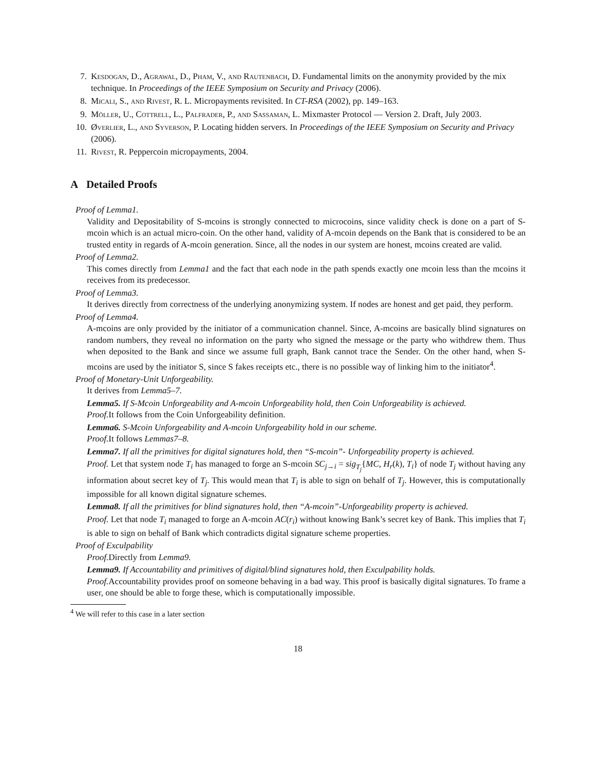7. Kesdogan, D., Agrawal, D., Pham, V., and Rautenbach, D. Fundamental limits on the anonymity provided by the mix technique. In Proceedings of the IEEE Symposium on Security and Privacy (2006).
8. Micali, S., and Rivest, R. L. Micropayments revisited. In CT-RSA (2002), pp. 149–163.
9. Möller, U., Cottrell, L., Palfrader, P., and Sassaman, L. Mixmaster Protocol — Version 2. Draft, July 2003.
10. Øverlier, L., and Syverson, P. Locating hidden servers. In Proceedings of the IEEE Symposium on Security and Privacy (2006).
11. Rivest, R. Peppercoin micropayments, 2004.
A Detailed Proofs
Proof of Lemma1.
Validity and Depositability of S-mcoins is strongly connected to microcoins, since validity check is done on a part of S-mcoin which is an actual micro-coin. On the other hand, validity of A-mcoin depends on the Bank that is considered to be an trusted entity in regards of A-mcoin generation. Since, all the nodes in our system are honest, mcoins created are valid.
Proof of Lemma2.
This comes directly from Lemma1 and the fact that each node in the path spends exactly one mcoin less than the mcoins it receives from its predecessor.
Proof of Lemma3.
It derives directly from correctness of the underlying anonymizing system. If nodes are honest and get paid, they perform.
Proof of Lemma4.
A-mcoins are only provided by the initiator of a communication channel. Since, A-mcoins are basically blind signatures on random numbers, they reveal no information on the party who signed the message or the party who withdrew them. Thus when deposited to the Bank and since we assume full graph, Bank cannot trace the Sender. On the other hand, when S-mcoins are used by the initiator S, since S fakes receipts etc., there is no possible way of linking him to the initiator<sup>4</sup>.
Proof of Monetary-Unit Unforgeability.
It derives from Lemma5–7.
Lemma5. If S-Mcoin Unforgeability and A-mcoin Unforgeability hold, then Coin Unforgeability is achieved.
Proof. It follows from the Coin Unforgeability definition.
Lemma6. S-Mcoin Unforgeability and A-mcoin Unforgeability hold in our scheme.
Proof. It follows Lemmas7–8.
Lemma7. If all the primitives for digital signatures hold, then “S-mcoin”- Unforgeability property is achieved.
Proof. Let that system node T<sub>i</sub> has managed to forge an S-mcoin SC<sub>j→i</sub> = sig<sub>T<sub>j</sub></sub>{MC, H<sub>r</sub>(k), T<sub>i</sub>} of node T<sub>j</sub> without having any information about secret key of T<sub>j</sub>. This would mean that T<sub>i</sub> is able to sign on behalf of T<sub>j</sub>. However, this is computationally impossible for all known digital signature schemes.
Lemma8. If all the primitives for blind signatures hold, then “A-mcoin”-Unforgeability property is achieved.
Proof. Let that node T<sub>i</sub> managed to forge an A-mcoin AC(r<sub>i</sub>) without knowing Bank’s secret key of Bank. This implies that T<sub>i</sub> is able to sign on behalf of Bank which contradicts digital signature scheme properties.
Proof of Exculpability
Proof. Directly from Lemma9.
Lemma9. If Accountability and primitives of digital/blind signatures hold, then Exculpability holds.
Proof. Accountability provides proof on someone behaving in a bad way. This proof is basically digital signatures. To frame a user, one should be able to forge these, which is computationally impossible.
<sup>4</sup> We will refer to this case in a later section
18